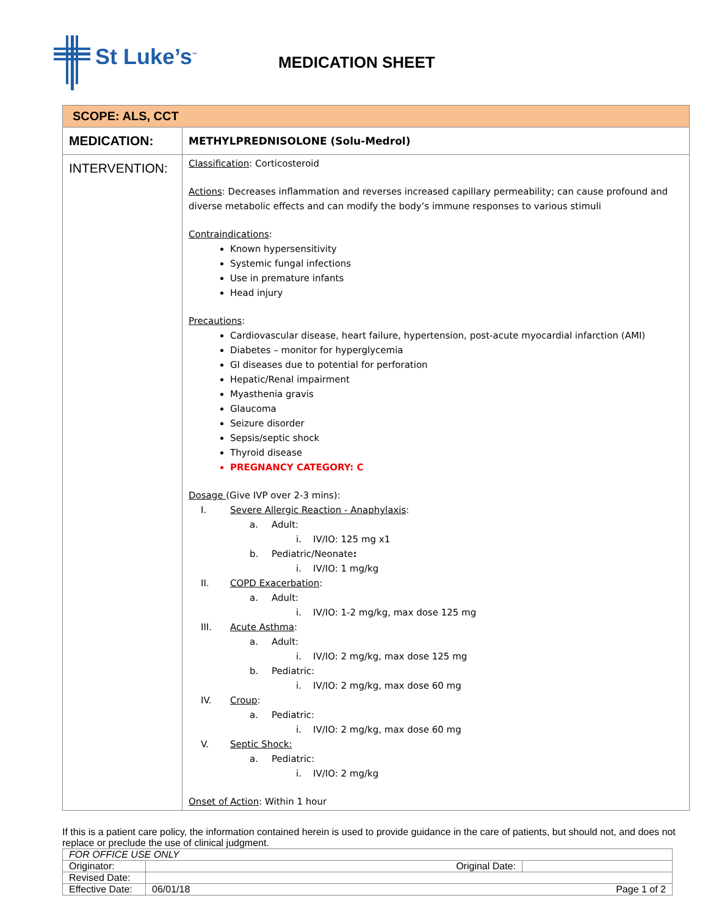St Luke’s<sup>™</sup>
MEDICATION SHEET
| SCOPE: ALS, CCT | |
| MEDICATION: | METHYLPREDNISOLONE (Solu-Medrol) |
| INTERVENTION: | Classification : Corticosteroid Actions : Decreases inflammation and reverses increased capillary permeability; can cause profound and diverse metabolic effects and can modify the body’s immune responses to various stimuli Contraindications : Known hypersensitivity Systemic fungal infections Use in premature infants Head injury Precautions : Cardiovascular disease, heart failure, hypertension, post-acute myocardial infarction (AMI) Diabetes – monitor for hyperglycemia GI diseases due to potential for perforation Hepatic/Renal impairment Myasthenia gravis Glaucoma Seizure disorder Sepsis/septic shock Thyroid disease PREGNANCY CATEGORY: C Dosage (Give IVP over 2-3 mins): I. Severe Allergic Reaction - Anaphylaxis : a. Adult: i. IV/IO: 125 mg x1 b. Pediatric/Neonate : i. IV/IO: 1 mg/kg II. COPD Exacerbation : a. Adult: i. IV/IO: 1-2 mg/kg, max dose 125 mg III. Acute Asthma : a. Adult: i. IV/IO: 2 mg/kg, max dose 125 mg b. Pediatric: i. IV/IO: 2 mg/kg, max dose 60 mg IV. Croup : a. Pediatric: i. IV/IO: 2 mg/kg, max dose 60 mg V. Septic Shock: a. Pediatric: i. IV/IO: 2 mg/kg Onset of Action : Within 1 hour |
If this is a patient care policy, the information contained herein is used to provide guidance in the care of patients, but should not, and does not replace or preclude the use of clinical judgment.
| FOR OFFICE USE ONLY | | |
| Originator: | Original Date: | |
| Revised Date: | | |
| Effective Date: | 06/01/18 Page 1 of 2 | |